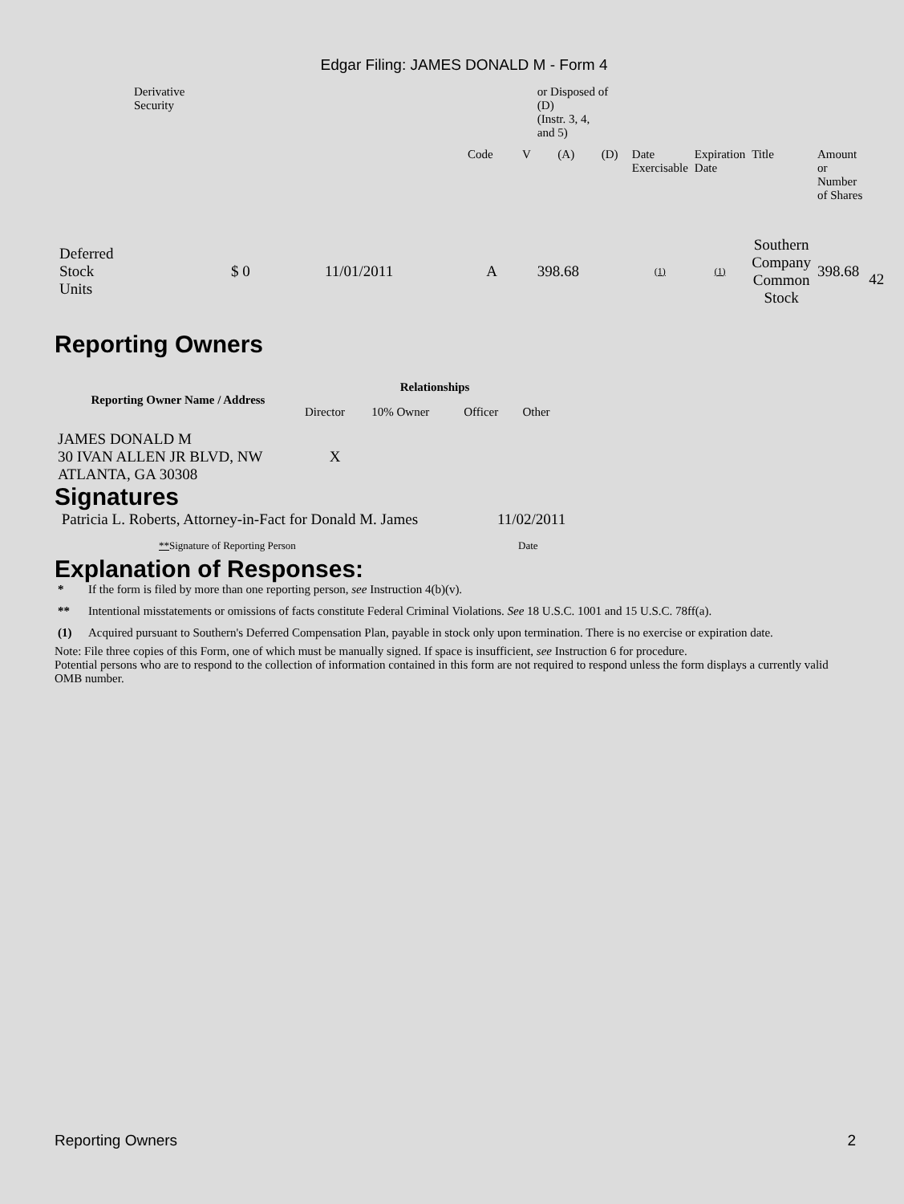Edgar Filing: JAMES DONALD M - Form 4
| | Derivative Security | | | | or Disposed of (D) (Instr. 3, 4, and 5) | | | | | | |
| | | | Code | V | (A) | (D) | Date Exercisable | Expiration Date | Title | Amount or Number of Shares | |
| Deferred Stock Units | $ 0 | 11/01/2011 | A | | 398.68 | | (1) | (1) | Southern Company Common Stock | 398.68 | 42 |
Reporting Owners
| Reporting Owner Name / Address | Relationships | | | |
| --- | --- | --- | --- | --- |
| | Director | 10% Owner | Officer | Other |
| JAMES DONALD M 30 IVAN ALLEN JR BLVD, NW ATLANTA, GA 30308 | X | | | |
Signatures
| Patricia L. Roberts, Attorney-in-Fact for Donald M. James | 11/02/2011 |
| ** Signature of Reporting Person | Date |
Explanation of Responses:
| * | If the form is filed by more than one reporting person, see Instruction 4(b)(v). |
| ** | Intentional misstatements or omissions of facts constitute Federal Criminal Violations. See 18 U.S.C. 1001 and 15 U.S.C. 78ff(a). |
| (1) | Acquired pursuant to Southern's Deferred Compensation Plan, payable in stock only upon termination. There is no exercise or expiration date. |
Note: File three copies of this Form, one of which must be manually signed. If space is insufficient, see Instruction 6 for procedure.
Potential persons who are to respond to the collection of information contained in this form are not required to respond unless the form displays a currently valid OMB number.
Reporting Owners 2